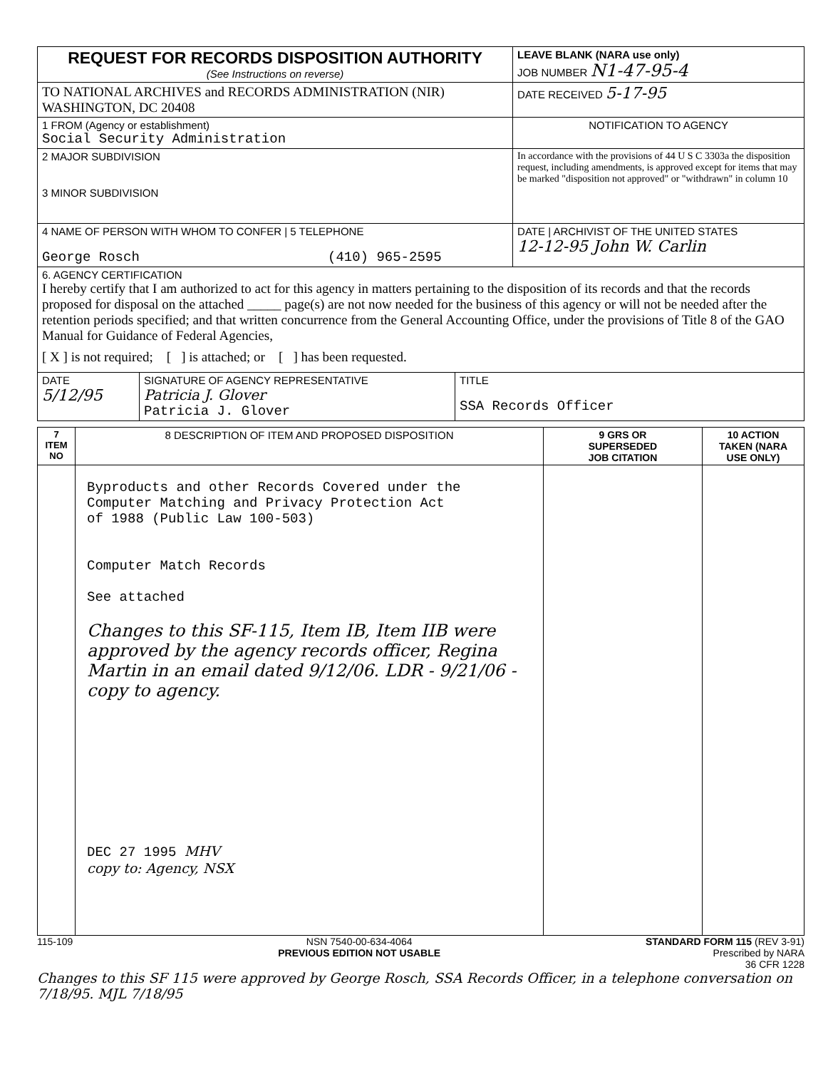| REQUEST FOR RECORDS DISPOSITION AUTHORITY (See Instructions on reverse) | LEAVE BLANK (NARA use only) JOB NUMBER N1-47-95-4 |
| TO NATIONAL ARCHIVES and RECORDS ADMINISTRATION (NIR) WASHINGTON, DC 20408 | DATE RECEIVED 5-17-95 |
| 1 FROM (Agency or establishment) Social Security Administration | NOTIFICATION TO AGENCY |
| 2 MAJOR SUBDIVISION 3 MINOR SUBDIVISION | In accordance with the provisions of 44 U S C 3303a the disposition request, including amendments, is approved except for items that may be marked "disposition not approved" or "withdrawn" in column 10 |
| 4 NAME OF PERSON WITH WHOM TO CONFER / 5 TELEPHONE George Rosch (410) 965-2595 | DATE / ARCHIVIST OF THE UNITED STATES 12-12-95 John W. Carlin |
| 6. AGENCY CERTIFICATION I hereby certify that I am authorized to act for this agency in matters pertaining to the disposition of its records and that the records proposed for disposal on the attached _____ page(s) are not now needed for the business of this agency or will not be needed after the retention periods specified; and that written concurrence from the General Accounting Office, under the provisions of Title 8 of the GAO Manual for Guidance of Federal Agencies, [ X ] is not required; [ ] is attached; or [ ] has been requested. | |
| / DATE 5/12/95 / SIGNATURE OF AGENCY REPRESENTATIVE Patricia J. Glover Patricia J. Glover / TITLE SSA Records Officer / | |
| 7 ITEM NO | 8 DESCRIPTION OF ITEM AND PROPOSED DISPOSITION | 9 GRS OR SUPERSEDED JOB CITATION | 10 ACTION TAKEN (NARA USE ONLY) |
| --- | --- | --- | --- |
| | Byproducts and other Records Covered under the Computer Matching and Privacy Protection Act of 1988 (Public Law 100-503) Computer Match Records See attached Changes to this SF-115, Item IB, Item IIB were approved by the agency records officer, Regina Martin in an email dated 9/12/06. LDR - 9/21/06 - copy to agency. DEC 27 1995 MHV copy to: Agency, NSX | | |
115-109 NSN 7540-00-634-4064
PREVIOUS EDITION NOT USABLE STANDARD FORM 115 (REV 3-91)
Prescribed by NARA
36 CFR 1228
Changes to this SF 115 were approved by George Rosch, SSA Records Officer, in a telephone conversation on 7/18/95. MJL 7/18/95